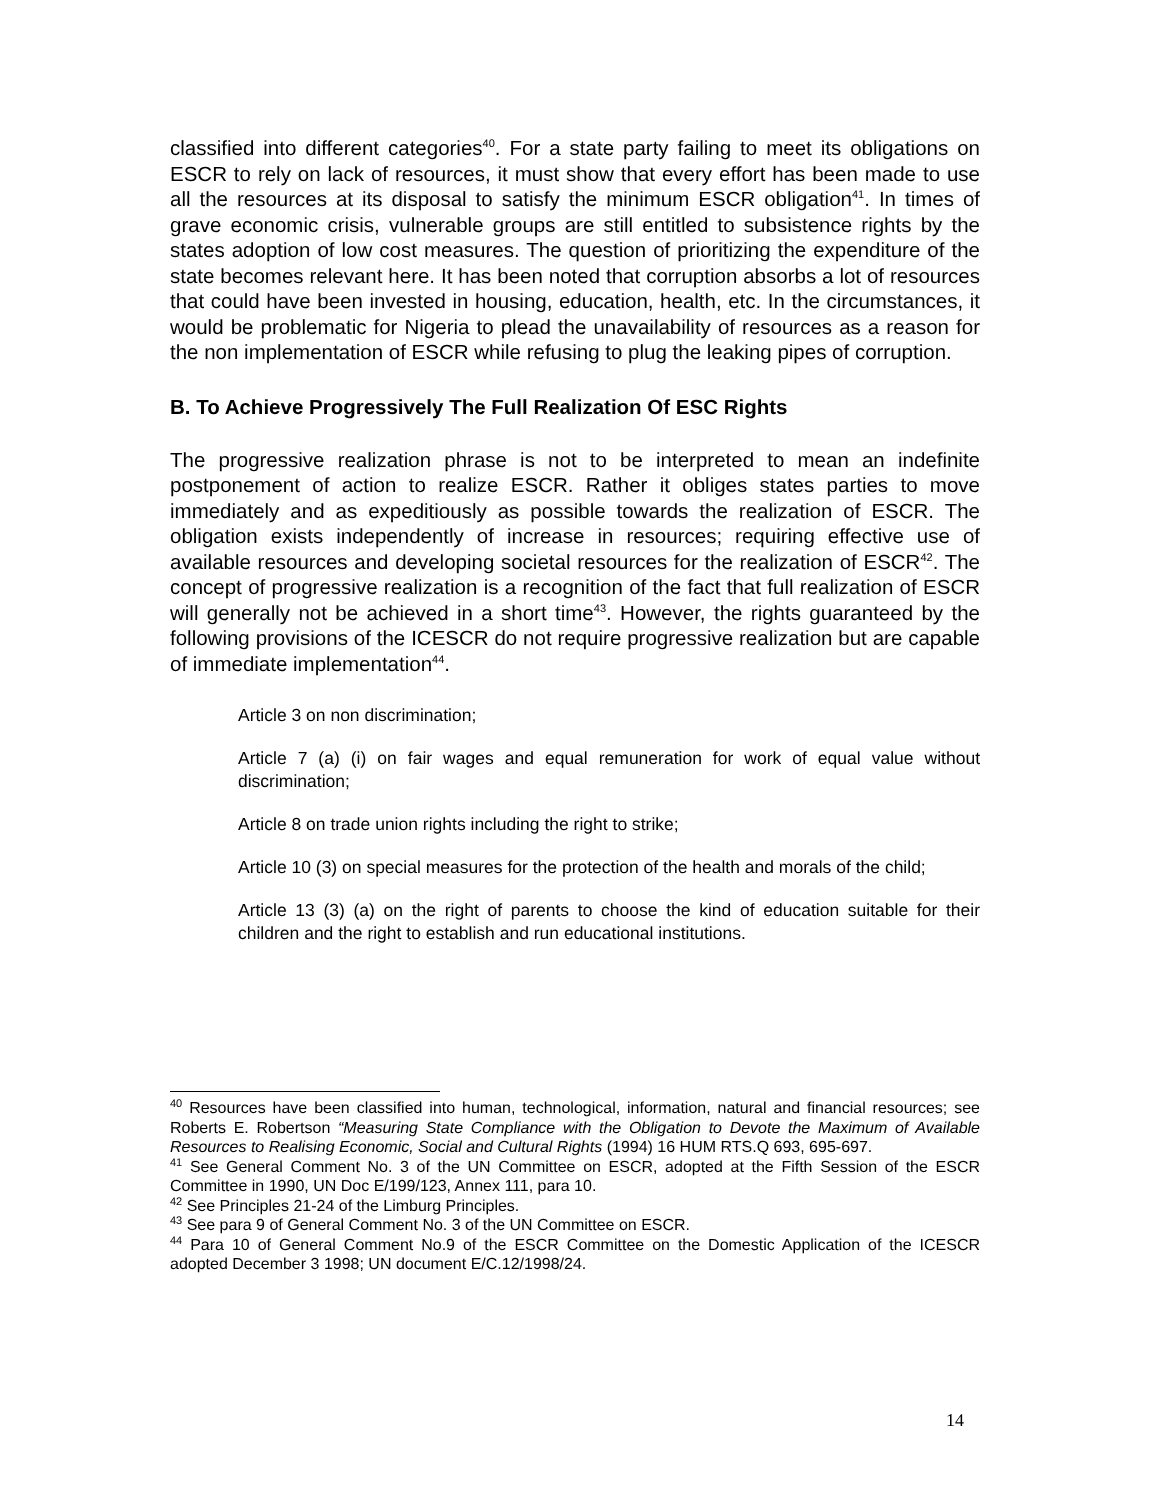classified into different categories<sup>40</sup>. For a state party failing to meet its obligations on ESCR to rely on lack of resources, it must show that every effort has been made to use all the resources at its disposal to satisfy the minimum ESCR obligation<sup>41</sup>. In times of grave economic crisis, vulnerable groups are still entitled to subsistence rights by the states adoption of low cost measures. The question of prioritizing the expenditure of the state becomes relevant here. It has been noted that corruption absorbs a lot of resources that could have been invested in housing, education, health, etc. In the circumstances, it would be problematic for Nigeria to plead the unavailability of resources as a reason for the non implementation of ESCR while refusing to plug the leaking pipes of corruption.
B. To Achieve Progressively The Full Realization Of ESC Rights
The progressive realization phrase is not to be interpreted to mean an indefinite postponement of action to realize ESCR. Rather it obliges states parties to move immediately and as expeditiously as possible towards the realization of ESCR. The obligation exists independently of increase in resources; requiring effective use of available resources and developing societal resources for the realization of ESCR<sup>42</sup>. The concept of progressive realization is a recognition of the fact that full realization of ESCR will generally not be achieved in a short time<sup>43</sup>. However, the rights guaranteed by the following provisions of the ICESCR do not require progressive realization but are capable of immediate implementation<sup>44</sup>.
Article 3 on non discrimination;
Article 7 (a) (i) on fair wages and equal remuneration for work of equal value without discrimination;
Article 8 on trade union rights including the right to strike;
Article 10 (3) on special measures for the protection of the health and morals of the child;
Article 13 (3) (a) on the right of parents to choose the kind of education suitable for their children and the right to establish and run educational institutions.
<sup>40</sup> Resources have been classified into human, technological, information, natural and financial resources; see Roberts E. Robertson “Measuring State Compliance with the Obligation to Devote the Maximum of Available Resources to Realising Economic, Social and Cultural Rights (1994) 16 HUM RTS.Q 693, 695-697.
<sup>41</sup> See General Comment No. 3 of the UN Committee on ESCR, adopted at the Fifth Session of the ESCR Committee in 1990, UN Doc E/199/123, Annex 111, para 10.
<sup>42</sup> See Principles 21-24 of the Limburg Principles.
<sup>43</sup> See para 9 of General Comment No. 3 of the UN Committee on ESCR.
<sup>44</sup> Para 10 of General Comment No.9 of the ESCR Committee on the Domestic Application of the ICESCR adopted December 3 1998; UN document E/C.12/1998/24.
14